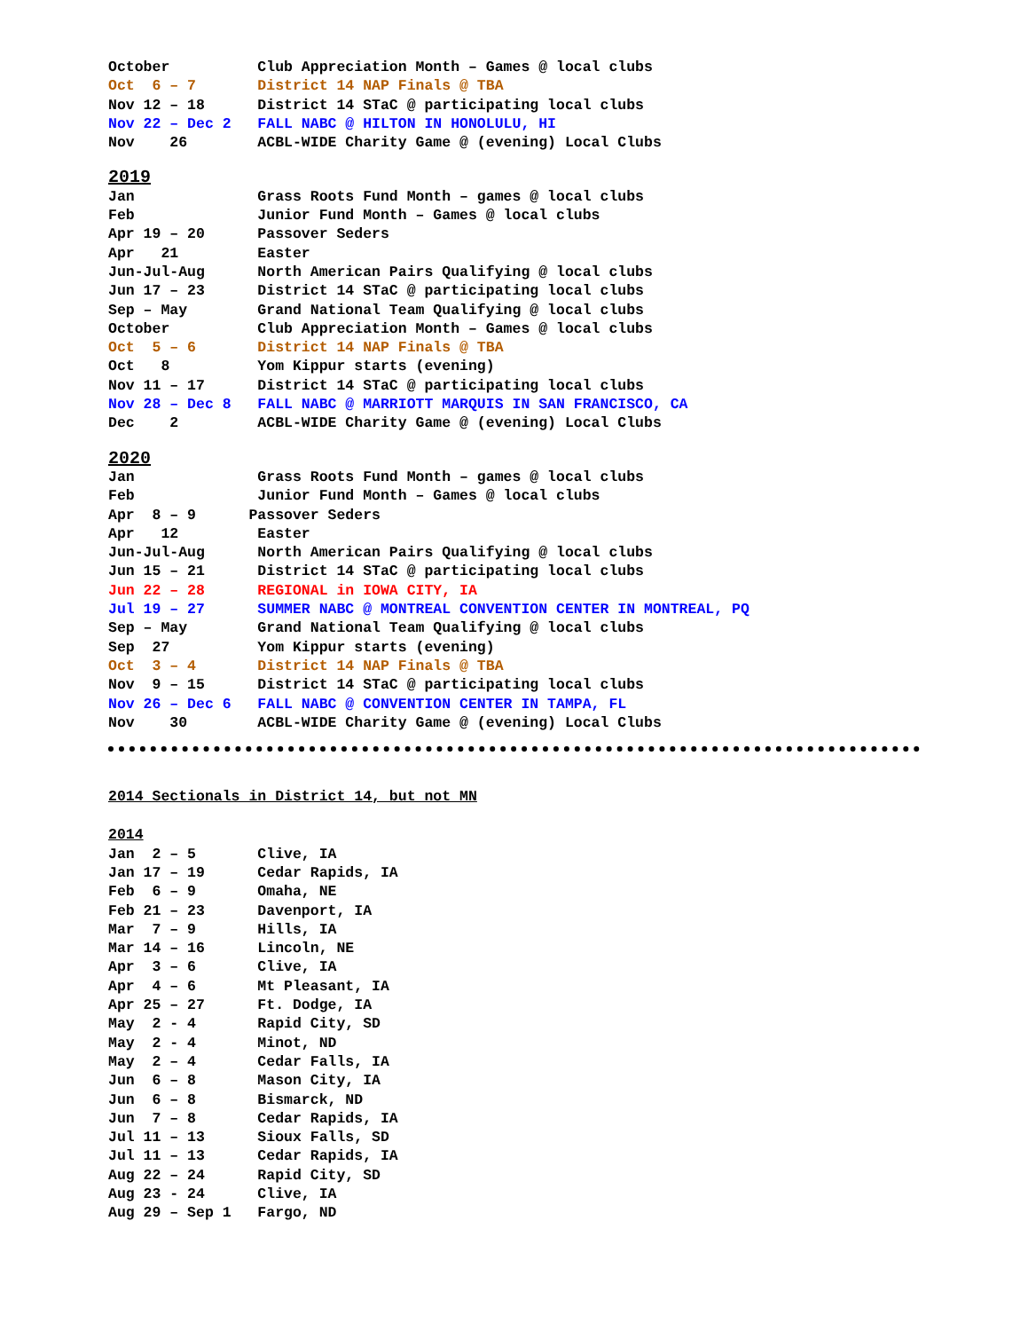October Club Appreciation Month – Games @ local clubs
Oct 6 – 7 District 14 NAP Finals @ TBA
Nov 12 – 18 District 14 STaC @ participating local clubs
Nov 22 – Dec 2 FALL NABC @ HILTON IN HONOLULU, HI
Nov 26 ACBL-WIDE Charity Game @ (evening) Local Clubs
2019
Jan Grass Roots Fund Month – games @ local clubs
Feb Junior Fund Month – Games @ local clubs
Apr 19 – 20 Passover Seders
Apr 21 Easter
Jun-Jul-Aug North American Pairs Qualifying @ local clubs
Jun 17 – 23 District 14 STaC @ participating local clubs
Sep – May Grand National Team Qualifying @ local clubs
October Club Appreciation Month – Games @ local clubs
Oct 5 – 6 District 14 NAP Finals @ TBA
Oct 8 Yom Kippur starts (evening)
Nov 11 – 17 District 14 STaC @ participating local clubs
Nov 28 – Dec 8 FALL NABC @ MARRIOTT MARQUIS IN SAN FRANCISCO, CA
Dec 2 ACBL-WIDE Charity Game @ (evening) Local Clubs
2020
Jan Grass Roots Fund Month – games @ local clubs
Feb Junior Fund Month – Games @ local clubs
Apr 8 – 9 Passover Seders
Apr 12 Easter
Jun-Jul-Aug North American Pairs Qualifying @ local clubs
Jun 15 – 21 District 14 STaC @ participating local clubs
Jun 22 – 28 REGIONAL in IOWA CITY, IA
Jul 19 – 27 SUMMER NABC @ MONTREAL CONVENTION CENTER IN MONTREAL, PQ
Sep – May Grand National Team Qualifying @ local clubs
Sep 27 Yom Kippur starts (evening)
Oct 3 – 4 District 14 NAP Finals @ TBA
Nov 9 – 15 District 14 STaC @ participating local clubs
Nov 26 – Dec 6 FALL NABC @ CONVENTION CENTER IN TAMPA, FL
Nov 30 ACBL-WIDE Charity Game @ (evening) Local Clubs
2014 Sectionals in District 14, but not MN
2014
Jan 2 – 5 Clive, IA Jan 17 – 19 Cedar Rapids, IA Feb 6 – 9 Omaha, NE Feb 21 – 23 Davenport, IA Mar 7 – 9 Hills, IA Mar 14 – 16 Lincoln, NE Apr 3 – 6 Clive, IA Apr 4 – 6 Mt Pleasant, IA Apr 25 – 27 Ft. Dodge, IA May 2 - 4 Rapid City, SD May 2 - 4 Minot, ND May 2 – 4 Cedar Falls, IA Jun 6 – 8 Mason City, IA Jun 6 – 8 Bismarck, ND Jun 7 – 8 Cedar Rapids, IA Jul 11 – 13 Sioux Falls, SD Jul 11 – 13 Cedar Rapids, IA Aug 22 – 24 Rapid City, SD Aug 23 - 24 Clive, IA Aug 29 – Sep 1 Fargo, ND